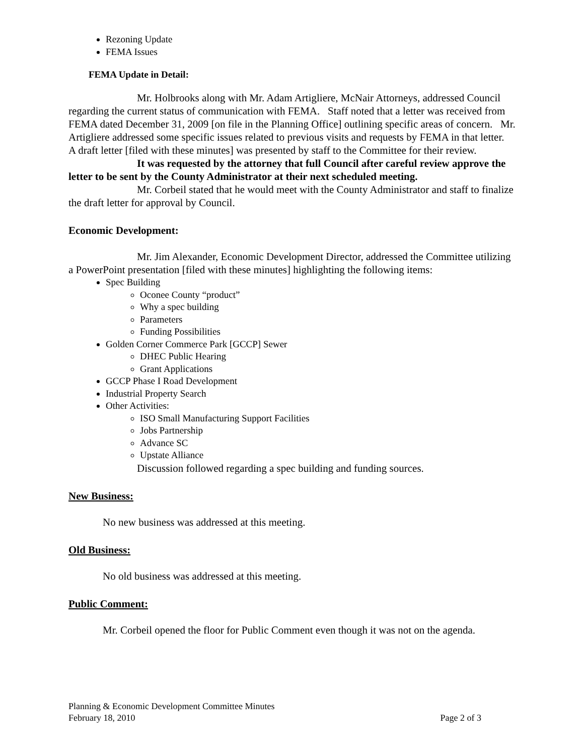Rezoning Update
FEMA Issues
FEMA Update in Detail:
Mr. Holbrooks along with Mr. Adam Artigliere, McNair Attorneys, addressed Council regarding the current status of communication with FEMA. Staff noted that a letter was received from FEMA dated December 31, 2009 [on file in the Planning Office] outlining specific areas of concern. Mr. Artigliere addressed some specific issues related to previous visits and requests by FEMA in that letter. A draft letter [filed with these minutes] was presented by staff to the Committee for their review.
It was requested by the attorney that full Council after careful review approve the letter to be sent by the County Administrator at their next scheduled meeting.
Mr. Corbeil stated that he would meet with the County Administrator and staff to finalize the draft letter for approval by Council.
Economic Development:
Mr. Jim Alexander, Economic Development Director, addressed the Committee utilizing a PowerPoint presentation [filed with these minutes] highlighting the following items:
Spec Building
Oconee County “product”
Why a spec building
Parameters
Funding Possibilities
Golden Corner Commerce Park [GCCP] Sewer
DHEC Public Hearing
Grant Applications
GCCP Phase I Road Development
Industrial Property Search
Other Activities:
ISO Small Manufacturing Support Facilities
Jobs Partnership
Advance SC
Upstate Alliance
Discussion followed regarding a spec building and funding sources.
New Business:
No new business was addressed at this meeting.
Old Business:
No old business was addressed at this meeting.
Public Comment:
Mr. Corbeil opened the floor for Public Comment even though it was not on the agenda.
Planning & Economic Development Committee Minutes
February 18, 2010 Page 2 of 3